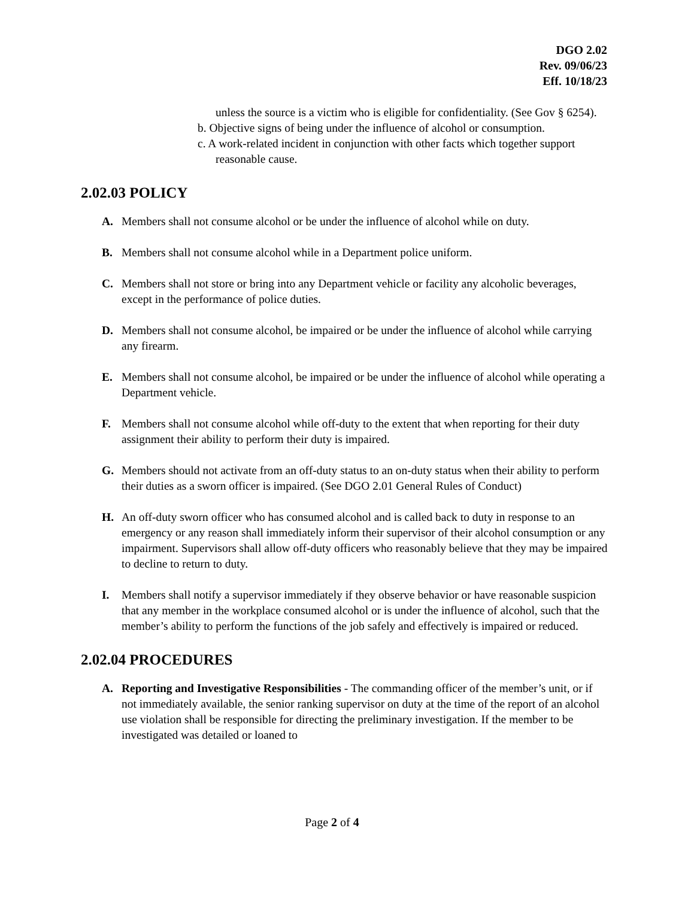DGO 2.02
Rev. 09/06/23
Eff. 10/18/23
unless the source is a victim who is eligible for confidentiality. (See Gov § 6254).
b. Objective signs of being under the influence of alcohol or consumption.
c. A work-related incident in conjunction with other facts which together support reasonable cause.
2.02.03 POLICY
A. Members shall not consume alcohol or be under the influence of alcohol while on duty.
B. Members shall not consume alcohol while in a Department police uniform.
C. Members shall not store or bring into any Department vehicle or facility any alcoholic beverages, except in the performance of police duties.
D. Members shall not consume alcohol, be impaired or be under the influence of alcohol while carrying any firearm.
E. Members shall not consume alcohol, be impaired or be under the influence of alcohol while operating a Department vehicle.
F. Members shall not consume alcohol while off-duty to the extent that when reporting for their duty assignment their ability to perform their duty is impaired.
G. Members should not activate from an off-duty status to an on-duty status when their ability to perform their duties as a sworn officer is impaired. (See DGO 2.01 General Rules of Conduct)
H. An off-duty sworn officer who has consumed alcohol and is called back to duty in response to an emergency or any reason shall immediately inform their supervisor of their alcohol consumption or any impairment. Supervisors shall allow off-duty officers who reasonably believe that they may be impaired to decline to return to duty.
I. Members shall notify a supervisor immediately if they observe behavior or have reasonable suspicion that any member in the workplace consumed alcohol or is under the influence of alcohol, such that the member’s ability to perform the functions of the job safely and effectively is impaired or reduced.
2.02.04 PROCEDURES
A. Reporting and Investigative Responsibilities - The commanding officer of the member’s unit, or if not immediately available, the senior ranking supervisor on duty at the time of the report of an alcohol use violation shall be responsible for directing the preliminary investigation. If the member to be investigated was detailed or loaned to
Page 2 of 4